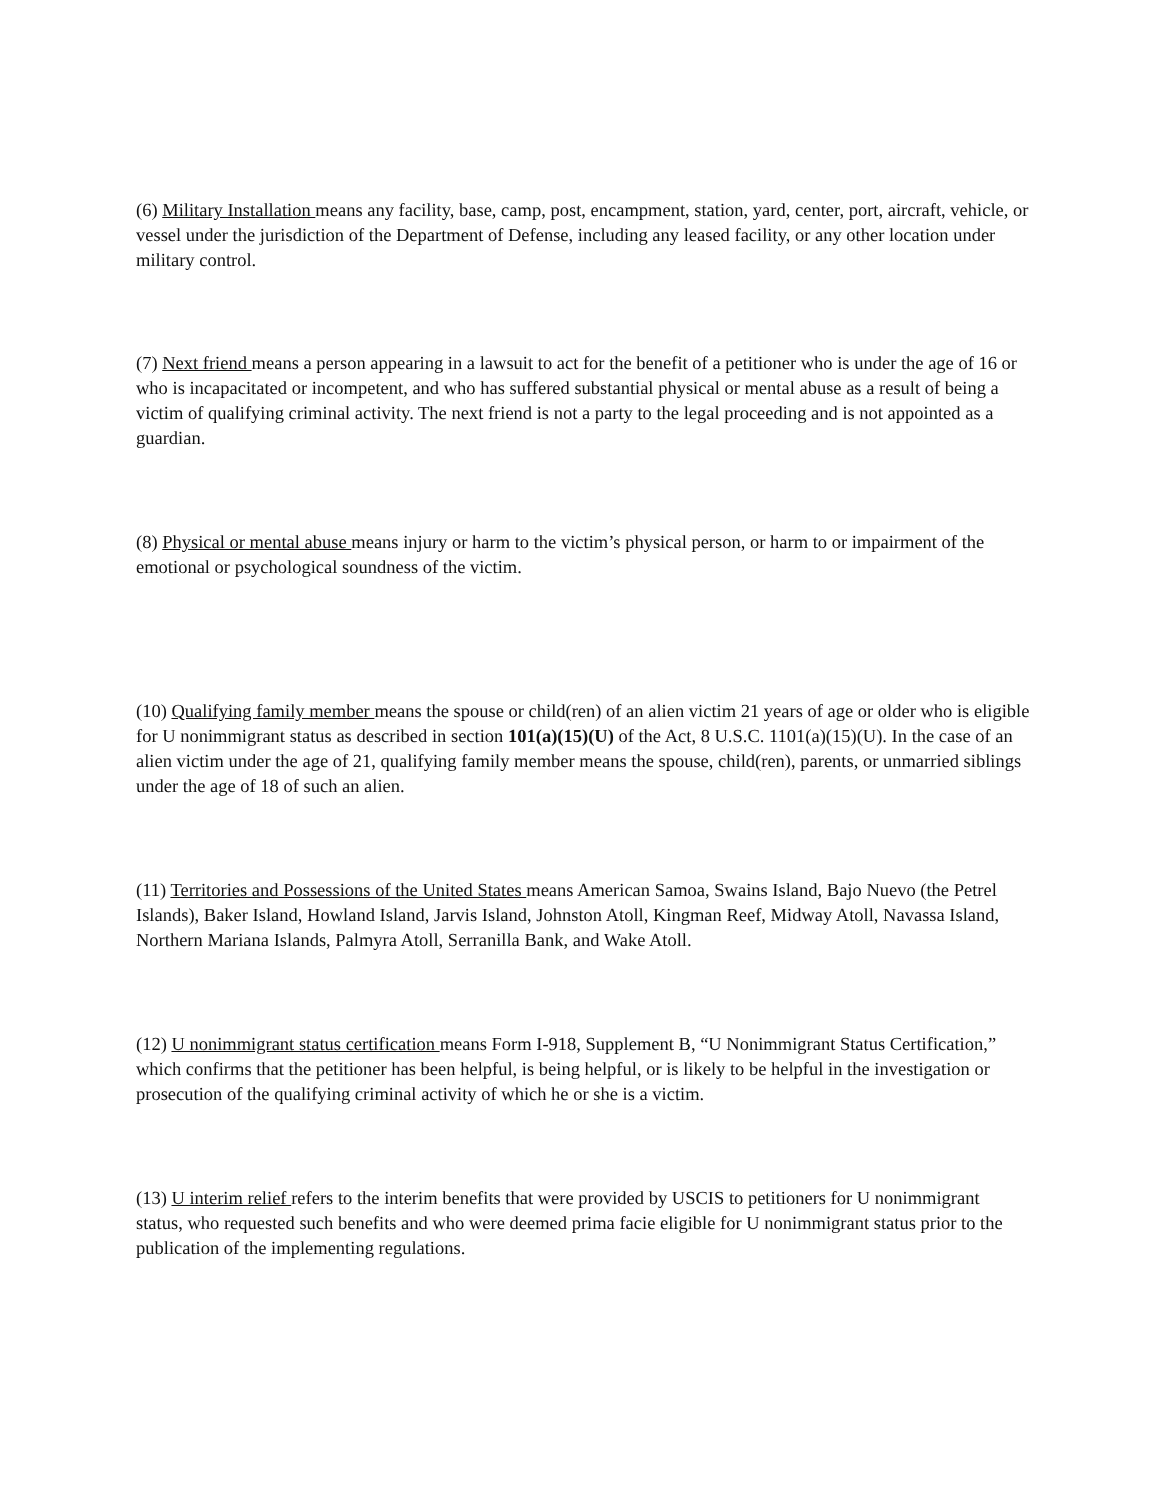(6) Military Installation means any facility, base, camp, post, encampment, station, yard, center, port, aircraft, vehicle, or vessel under the jurisdiction of the Department of Defense, including any leased facility, or any other location under military control.
(7) Next friend means a person appearing in a lawsuit to act for the benefit of a petitioner who is under the age of 16 or who is incapacitated or incompetent, and who has suffered substantial physical or mental abuse as a result of being a victim of qualifying criminal activity. The next friend is not a party to the legal proceeding and is not appointed as a guardian.
(8) Physical or mental abuse means injury or harm to the victim’s physical person, or harm to or impairment of the emotional or psychological soundness of the victim.
(10) Qualifying family member means the spouse or child(ren) of an alien victim 21 years of age or older who is eligible for U nonimmigrant status as described in section 101(a)(15)(U) of the Act, 8 U.S.C. 1101(a)(15)(U). In the case of an alien victim under the age of 21, qualifying family member means the spouse, child(ren), parents, or unmarried siblings under the age of 18 of such an alien.
(11) Territories and Possessions of the United States means American Samoa, Swains Island, Bajo Nuevo (the Petrel Islands), Baker Island, Howland Island, Jarvis Island, Johnston Atoll, Kingman Reef, Midway Atoll, Navassa Island, Northern Mariana Islands, Palmyra Atoll, Serranilla Bank, and Wake Atoll.
(12) U nonimmigrant status certification means Form I-918, Supplement B, “U Nonimmigrant Status Certification,” which confirms that the petitioner has been helpful, is being helpful, or is likely to be helpful in the investigation or prosecution of the qualifying criminal activity of which he or she is a victim.
(13) U interim relief refers to the interim benefits that were provided by USCIS to petitioners for U nonimmigrant status, who requested such benefits and who were deemed prima facie eligible for U nonimmigrant status prior to the publication of the implementing regulations.